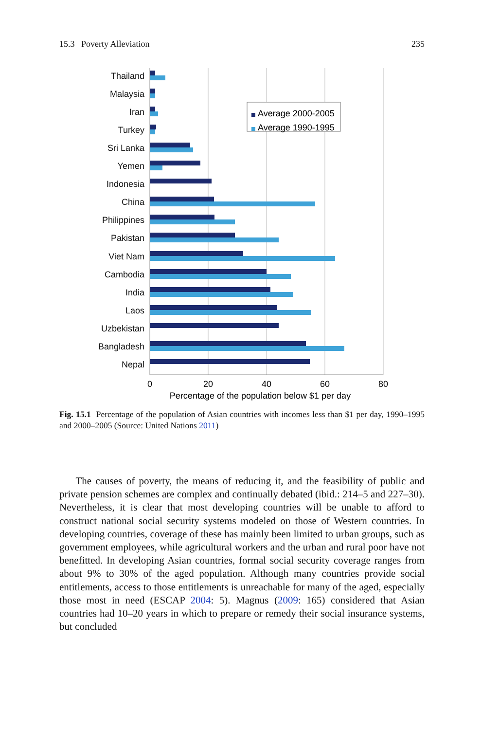15.3 Poverty Alleviation 235
Thailand
Malaysia
Iran
Turkey
Sri Lanka
Yemen
Indonesia
China
Philippines
Pakistan
Viet Nam
Cambodia
India
Laos
Uzbekistan
Bangladesh
Nepal
Average 2000-2005
Average 1990-1995
0
20
40
60
80
Percentage of the population below $1 per day
Fig. 15.1 Percentage of the population of Asian countries with incomes less than $1 per day, 1990–1995 and 2000–2005 (Source: United Nations 2011)
The causes of poverty, the means of reducing it, and the feasibility of public and private pension schemes are complex and continually debated (ibid.: 214–5 and 227–30). Nevertheless, it is clear that most developing countries will be unable to afford to construct national social security systems modeled on those of Western countries. In developing countries, coverage of these has mainly been limited to urban groups, such as government employees, while agricultural workers and the urban and rural poor have not benefitted. In developing Asian countries, formal social security coverage ranges from about 9% to 30% of the aged population. Although many countries provide social entitlements, access to those entitlements is unreachable for many of the aged, especially those most in need (ESCAP 2004: 5). Magnus (2009: 165) considered that Asian countries had 10–20 years in which to prepare or remedy their social insurance systems, but concluded